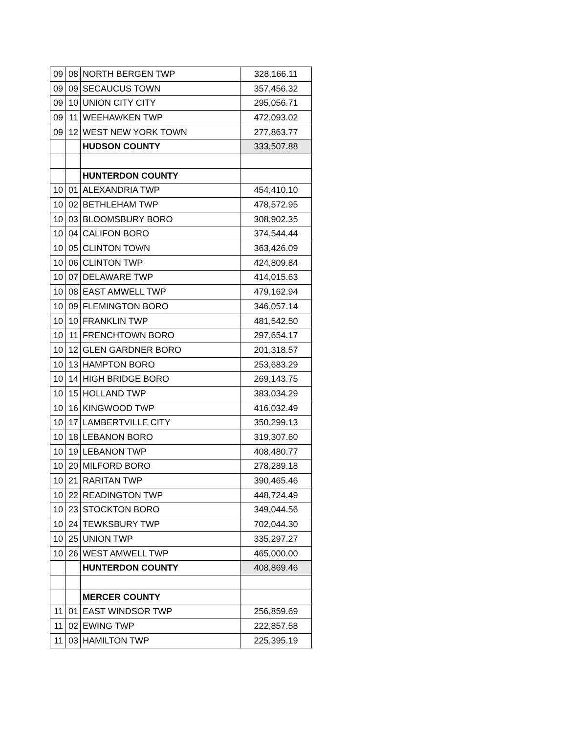| 09 | 08 | NORTH BERGEN TWP | 328,166.11 |
| 09 | 09 | SECAUCUS TOWN | 357,456.32 |
| 09 | 10 | UNION CITY CITY | 295,056.71 |
| 09 | 11 | WEEHAWKEN TWP | 472,093.02 |
| 09 | 12 | WEST NEW YORK TOWN | 277,863.77 |
| | | HUDSON COUNTY | 333,507.88 |
| | | HUNTERDON COUNTY | |
| 10 | 01 | ALEXANDRIA TWP | 454,410.10 |
| 10 | 02 | BETHLEHAM TWP | 478,572.95 |
| 10 | 03 | BLOOMSBURY BORO | 308,902.35 |
| 10 | 04 | CALIFON BORO | 374,544.44 |
| 10 | 05 | CLINTON TOWN | 363,426.09 |
| 10 | 06 | CLINTON TWP | 424,809.84 |
| 10 | 07 | DELAWARE TWP | 414,015.63 |
| 10 | 08 | EAST AMWELL TWP | 479,162.94 |
| 10 | 09 | FLEMINGTON BORO | 346,057.14 |
| 10 | 10 | FRANKLIN TWP | 481,542.50 |
| 10 | 11 | FRENCHTOWN BORO | 297,654.17 |
| 10 | 12 | GLEN GARDNER BORO | 201,318.57 |
| 10 | 13 | HAMPTON BORO | 253,683.29 |
| 10 | 14 | HIGH BRIDGE BORO | 269,143.75 |
| 10 | 15 | HOLLAND TWP | 383,034.29 |
| 10 | 16 | KINGWOOD TWP | 416,032.49 |
| 10 | 17 | LAMBERTVILLE CITY | 350,299.13 |
| 10 | 18 | LEBANON BORO | 319,307.60 |
| 10 | 19 | LEBANON TWP | 408,480.77 |
| 10 | 20 | MILFORD BORO | 278,289.18 |
| 10 | 21 | RARITAN TWP | 390,465.46 |
| 10 | 22 | READINGTON TWP | 448,724.49 |
| 10 | 23 | STOCKTON BORO | 349,044.56 |
| 10 | 24 | TEWKSBURY TWP | 702,044.30 |
| 10 | 25 | UNION TWP | 335,297.27 |
| 10 | 26 | WEST AMWELL TWP | 465,000.00 |
| | | HUNTERDON COUNTY | 408,869.46 |
| | | MERCER COUNTY | |
| 11 | 01 | EAST WINDSOR TWP | 256,859.69 |
| 11 | 02 | EWING TWP | 222,857.58 |
| 11 | 03 | HAMILTON TWP | 225,395.19 |